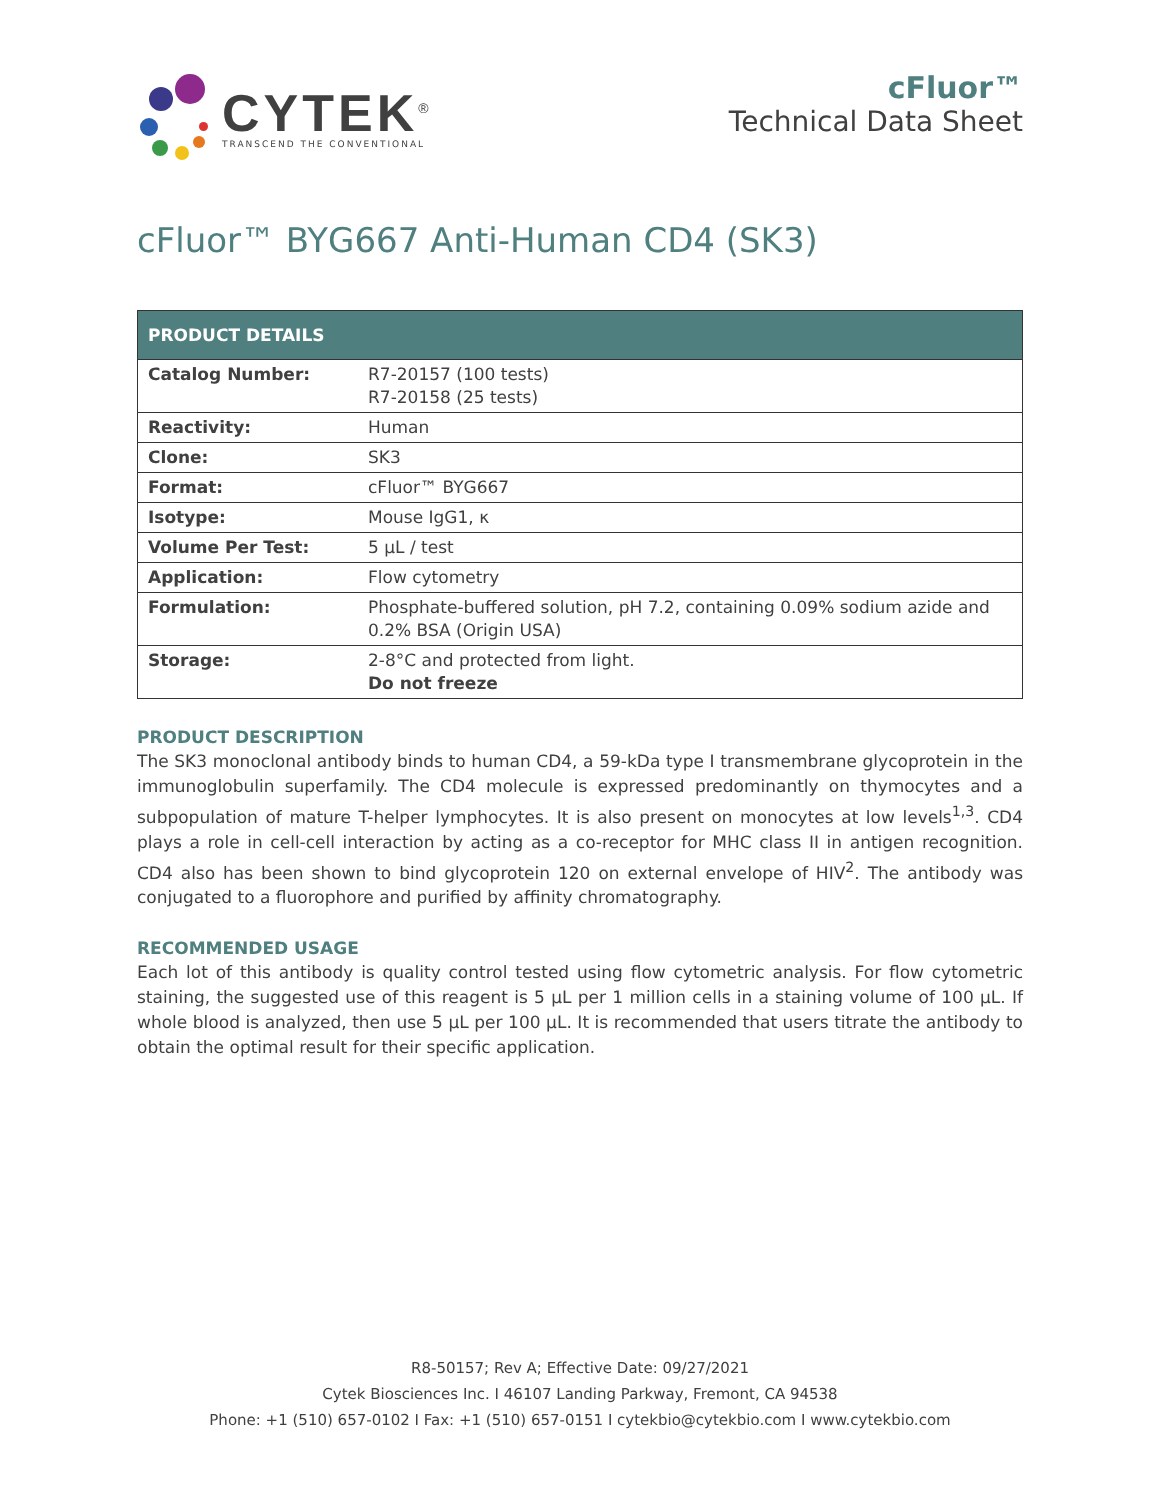CYTEK<sup>®</sup>
TRANSCEND THE CONVENTIONAL
cFluor™
Technical Data Sheet
cFluor™ BYG667 Anti-Human CD4 (SK3)
| PRODUCT DETAILS | |
| --- | --- |
| Catalog Number: | R7-20157 (100 tests) R7-20158 (25 tests) |
| Reactivity: | Human |
| Clone: | SK3 |
| Format: | cFluor™ BYG667 |
| Isotype: | Mouse IgG1, κ |
| Volume Per Test: | 5 µL / test |
| Application: | Flow cytometry |
| Formulation: | Phosphate-buffered solution, pH 7.2, containing 0.09% sodium azide and 0.2% BSA (Origin USA) |
| Storage: | 2-8°C and protected from light. Do not freeze |
PRODUCT DESCRIPTION
The SK3 monoclonal antibody binds to human CD4, a 59-kDa type I transmembrane glycoprotein in the immunoglobulin superfamily. The CD4 molecule is expressed predominantly on thymocytes and a subpopulation of mature T-helper lymphocytes. It is also present on monocytes at low levels<sup>1,3</sup>. CD4 plays a role in cell-cell interaction by acting as a co-receptor for MHC class II in antigen recognition. CD4 also has been shown to bind glycoprotein 120 on external envelope of HIV<sup>2</sup>. The antibody was conjugated to a fluorophore and purified by affinity chromatography.
RECOMMENDED USAGE
Each lot of this antibody is quality control tested using flow cytometric analysis. For flow cytometric staining, the suggested use of this reagent is 5 µL per 1 million cells in a staining volume of 100 µL. If whole blood is analyzed, then use 5 µL per 100 µL. It is recommended that users titrate the antibody to obtain the optimal result for their specific application.
R8-50157; Rev A; Effective Date: 09/27/2021
Cytek Biosciences Inc. I 46107 Landing Parkway, Fremont, CA 94538
Phone: +1 (510) 657-0102 I Fax: +1 (510) 657-0151 I cytekbio@cytekbio.com I www.cytekbio.com